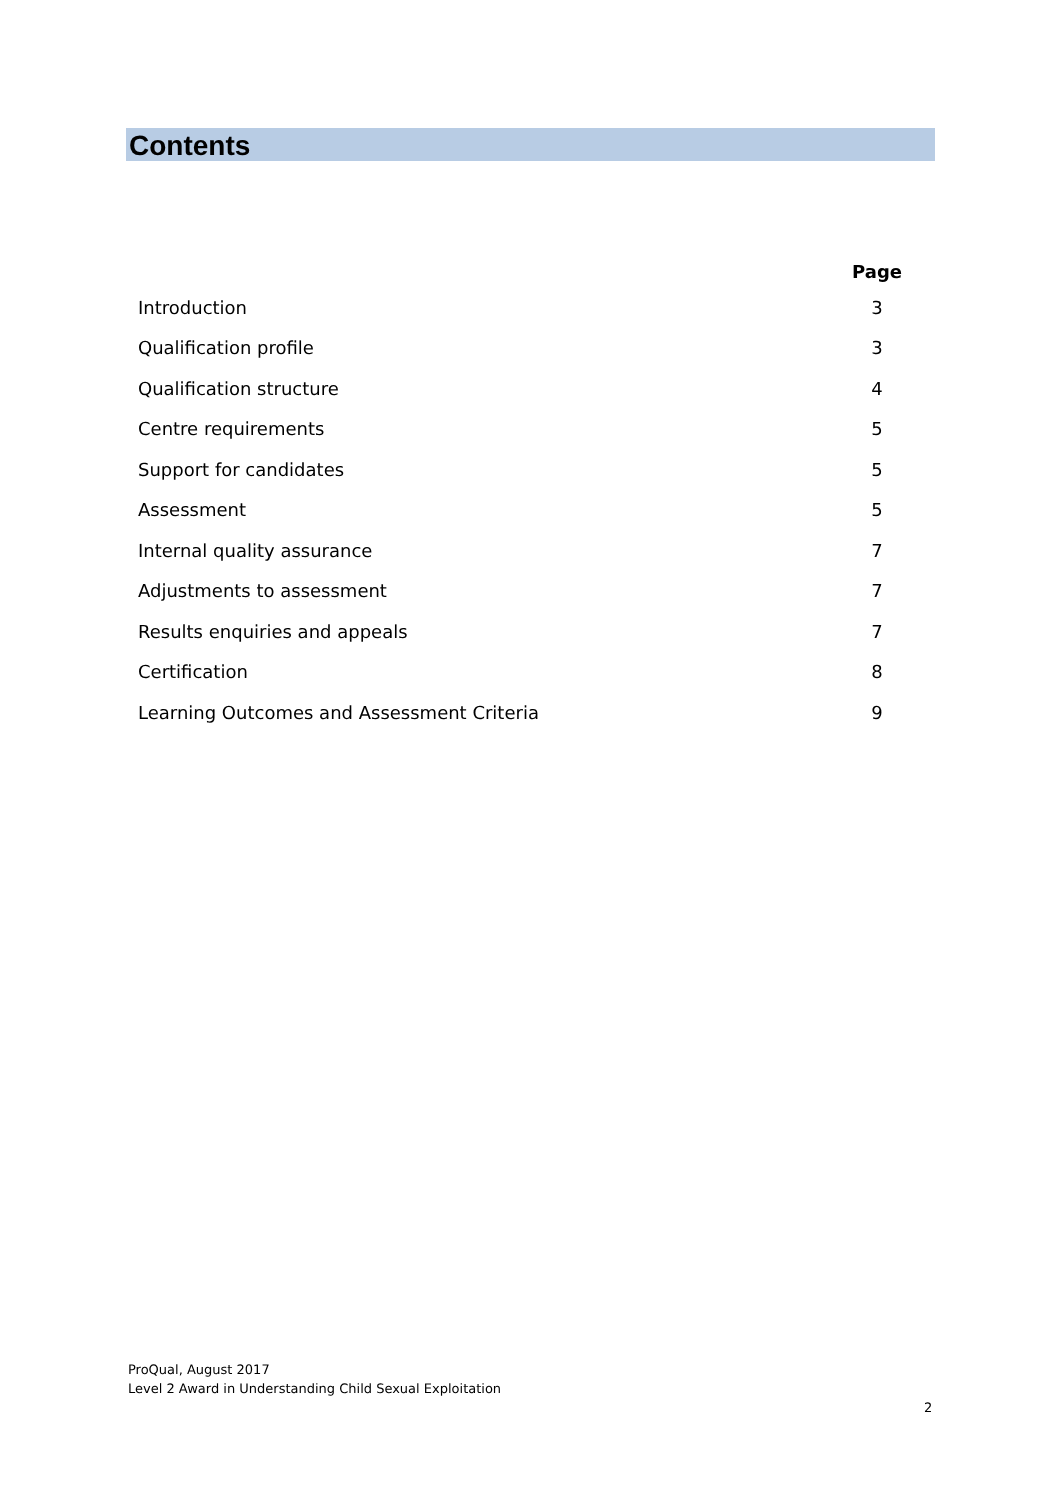Contents
| | Page |
| --- | --- |
| Introduction | 3 |
| Qualification profile | 3 |
| Qualification structure | 4 |
| Centre requirements | 5 |
| Support for candidates | 5 |
| Assessment | 5 |
| Internal quality assurance | 7 |
| Adjustments to assessment | 7 |
| Results enquiries and appeals | 7 |
| Certification | 8 |
| Learning Outcomes and Assessment Criteria | 9 |
ProQual, August 2017
Level 2 Award in Understanding Child Sexual Exploitation
2